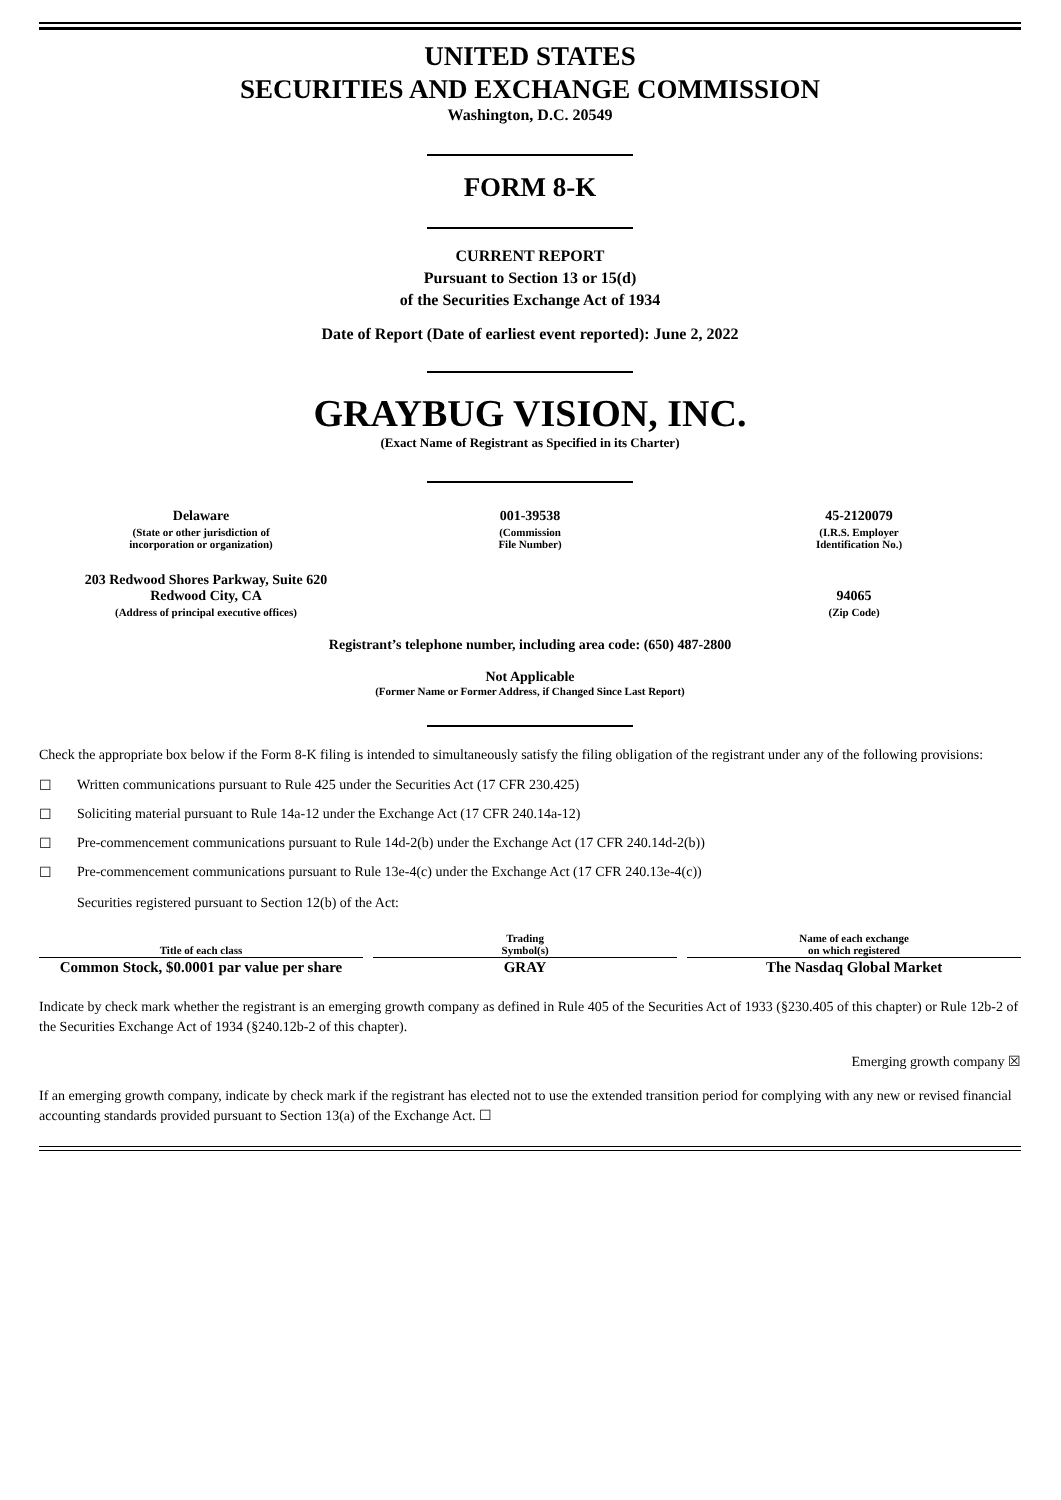UNITED STATES
SECURITIES AND EXCHANGE COMMISSION
Washington, D.C. 20549
FORM 8-K
CURRENT REPORT
Pursuant to Section 13 or 15(d)
of the Securities Exchange Act of 1934
Date of Report (Date of earliest event reported): June 2, 2022
GRAYBUG VISION, INC.
(Exact Name of Registrant as Specified in its Charter)
| Delaware | 001-39538 | 45-2120079 |
| (State or other jurisdiction of incorporation or organization) | (Commission File Number) | (I.R.S. Employer Identification No.) |
| 203 Redwood Shores Parkway, Suite 620 Redwood City, CA (Address of principal executive offices) | | 94065 (Zip Code) |
Registrant’s telephone number, including area code: (650) 487-2800
Not Applicable
(Former Name or Former Address, if Changed Since Last Report)
Check the appropriate box below if the Form 8-K filing is intended to simultaneously satisfy the filing obligation of the registrant under any of the following provisions:
☐ Written communications pursuant to Rule 425 under the Securities Act (17 CFR 230.425)
☐ Soliciting material pursuant to Rule 14a-12 under the Exchange Act (17 CFR 240.14a-12)
☐ Pre-commencement communications pursuant to Rule 14d-2(b) under the Exchange Act (17 CFR 240.14d-2(b))
☐ Pre-commencement communications pursuant to Rule 13e-4(c) under the Exchange Act (17 CFR 240.13e-4(c))
Securities registered pursuant to Section 12(b) of the Act:
| Title of each class | | Trading Symbol(s) | | Name of each exchange on which registered |
| --- | --- | --- | --- | --- |
| Common Stock, $0.0001 par value per share | | GRAY | | The Nasdaq Global Market |
Indicate by check mark whether the registrant is an emerging growth company as defined in Rule 405 of the Securities Act of 1933 (§230.405 of this chapter) or Rule 12b-2 of the Securities Exchange Act of 1934 (§240.12b-2 of this chapter).
Emerging growth company ☒
If an emerging growth company, indicate by check mark if the registrant has elected not to use the extended transition period for complying with any new or revised financial accounting standards provided pursuant to Section 13(a) of the Exchange Act. ☐